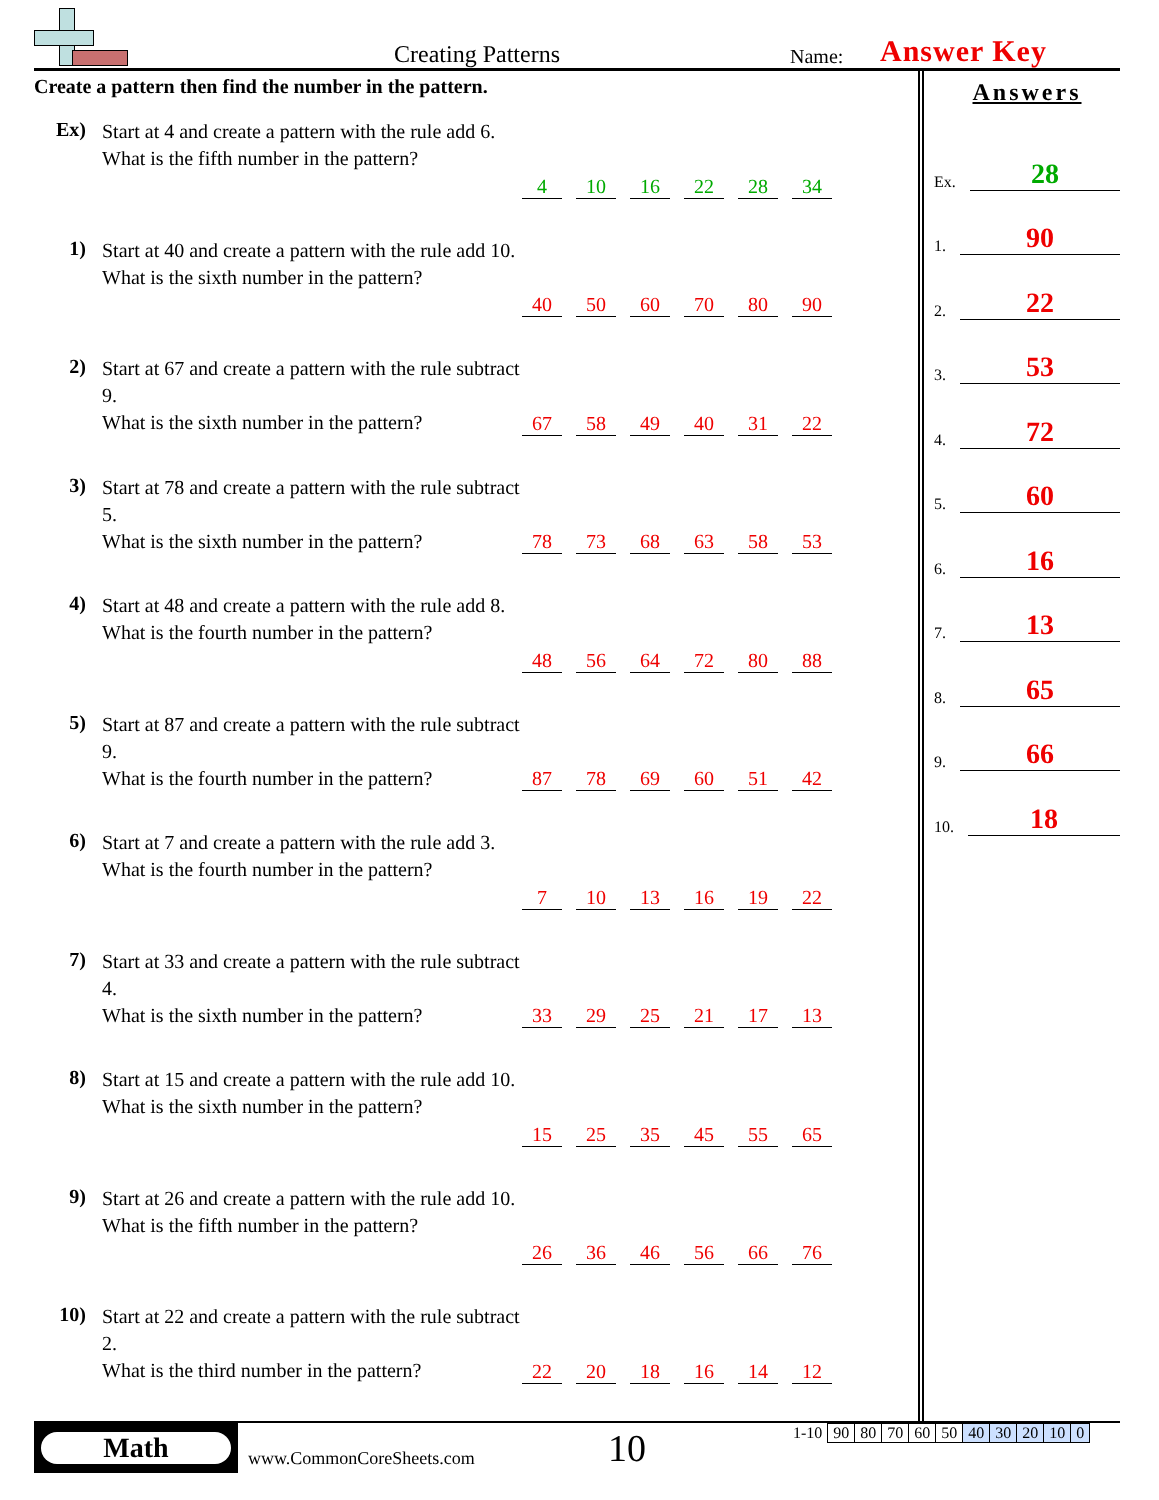Creating Patterns
Name:
Answer Key
Create a pattern then find the number in the pattern.
Ex)
Start at 4 and create a pattern with the rule add 6.
What is the fifth number in the pattern?
4 10 16 22 28 34
1)
Start at 40 and create a pattern with the rule add 10.
What is the sixth number in the pattern?
40 50 60 70 80 90
2)
Start at 67 and create a pattern with the rule subtract 9.
What is the sixth number in the pattern?
67 58 49 40 31 22
3)
Start at 78 and create a pattern with the rule subtract 5.
What is the sixth number in the pattern?
78 73 68 63 58 53
4)
Start at 48 and create a pattern with the rule add 8.
What is the fourth number in the pattern?
48 56 64 72 80 88
5)
Start at 87 and create a pattern with the rule subtract 9.
What is the fourth number in the pattern?
87 78 69 60 51 42
6)
Start at 7 and create a pattern with the rule add 3.
What is the fourth number in the pattern?
7 10 13 16 19 22
7)
Start at 33 and create a pattern with the rule subtract 4.
What is the sixth number in the pattern?
33 29 25 21 17 13
8)
Start at 15 and create a pattern with the rule add 10.
What is the sixth number in the pattern?
15 25 35 45 55 65
9)
Start at 26 and create a pattern with the rule add 10.
What is the fifth number in the pattern?
26 36 46 56 66 76
10)
Start at 22 and create a pattern with the rule subtract 2.
What is the third number in the pattern?
22 20 18 16 14 12
Answers
Ex. 28
1. 90
2. 22
3. 53
4. 72
5. 60
6. 16
7. 13
8. 65
9. 66
10. 18
Math
www.CommonCoreSheets.com
10
| 1-10 | 90 | 80 | 70 | 60 | 50 | 40 | 30 | 20 | 10 | 0 |